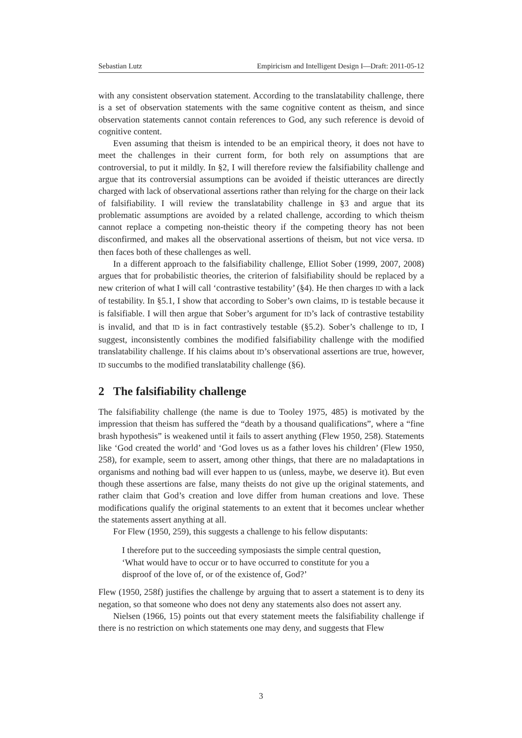Sebastian Lutz Empiricism and Intelligent Design I—Draft: 2011-05-12
with any consistent observation statement. According to the translatability challenge, there is a set of observation statements with the same cognitive content as theism, and since observation statements cannot contain references to God, any such reference is devoid of cognitive content.
Even assuming that theism is intended to be an empirical theory, it does not have to meet the challenges in their current form, for both rely on assumptions that are controversial, to put it mildly. In §2, I will therefore review the falsifiability challenge and argue that its controversial assumptions can be avoided if theistic utterances are directly charged with lack of observational assertions rather than relying for the charge on their lack of falsifiability. I will review the translatability challenge in §3 and argue that its problematic assumptions are avoided by a related challenge, according to which theism cannot replace a competing non-theistic theory if the competing theory has not been disconfirmed, and makes all the observational assertions of theism, but not vice versa. ID then faces both of these challenges as well.
In a different approach to the falsifiability challenge, Elliot Sober (1999, 2007, 2008) argues that for probabilistic theories, the criterion of falsifiability should be replaced by a new criterion of what I will call ‘contrastive testability’ (§4). He then charges ID with a lack of testability. In §5.1, I show that according to Sober’s own claims, ID is testable because it is falsifiable. I will then argue that Sober’s argument for ID’s lack of contrastive testability is invalid, and that ID is in fact contrastively testable (§5.2). Sober’s challenge to ID, I suggest, inconsistently combines the modified falsifiability challenge with the modified translatability challenge. If his claims about ID’s observational assertions are true, however, ID succumbs to the modified translatability challenge (§6).
2 The falsifiability challenge
The falsifiability challenge (the name is due to Tooley 1975, 485) is motivated by the impression that theism has suffered the “death by a thousand qualifications”, where a “fine brash hypothesis” is weakened until it fails to assert anything (Flew 1950, 258). Statements like ‘God created the world’ and ‘God loves us as a father loves his children’ (Flew 1950, 258), for example, seem to assert, among other things, that there are no maladaptations in organisms and nothing bad will ever happen to us (unless, maybe, we deserve it). But even though these assertions are false, many theists do not give up the original statements, and rather claim that God’s creation and love differ from human creations and love. These modifications qualify the original statements to an extent that it becomes unclear whether the statements assert anything at all.
For Flew (1950, 259), this suggests a challenge to his fellow disputants:
I therefore put to the succeeding symposiasts the simple central question, ‘What would have to occur or to have occurred to constitute for you a disproof of the love of, or of the existence of, God?’
Flew (1950, 258f) justifies the challenge by arguing that to assert a statement is to deny its negation, so that someone who does not deny any statements also does not assert any.
Nielsen (1966, 15) points out that every statement meets the falsifiability challenge if there is no restriction on which statements one may deny, and suggests that Flew
3